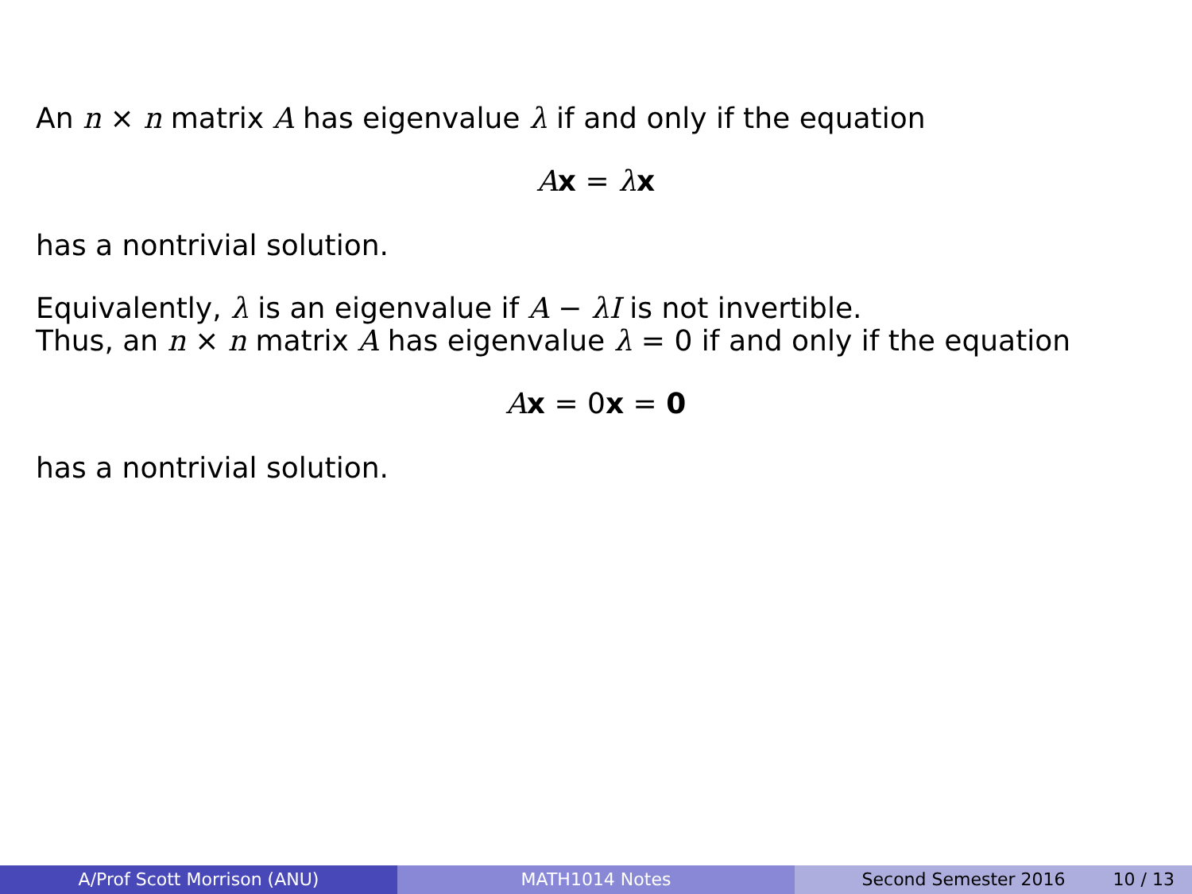An n × n matrix A has eigenvalue λ if and only if the equation
Ax = λx
has a nontrivial solution.
Equivalently, λ is an eigenvalue if A − λI is not invertible.
Thus, an n × n matrix A has eigenvalue λ = 0 if and only if the equation
Ax = 0x = 0
has a nontrivial solution.
A/Prof Scott Morrison (ANU) MATH1014 Notes Second Semester 2016 10 / 13